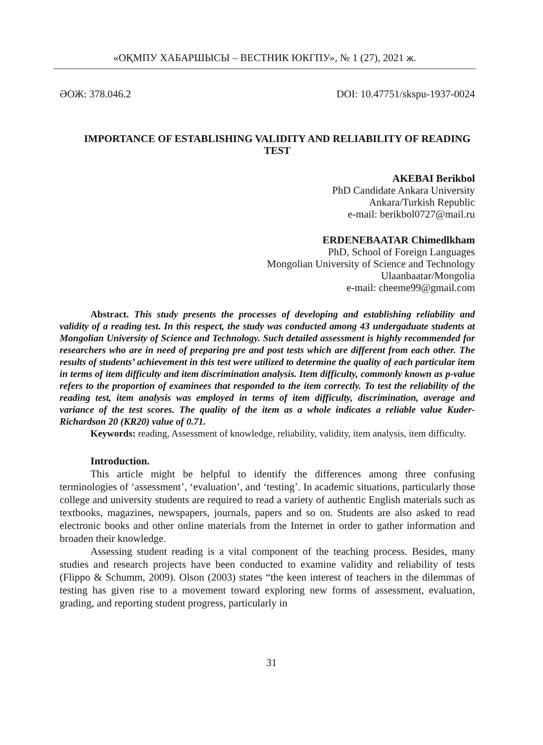«ОҚМПУ ХАБАРШЫСЫ – ВЕСТНИК ЮКГПУ», № 1 (27), 2021 ж.
ӘОЖ: 378.046.2 DOI: 10.47751/skspu-1937-0024
IMPORTANCE OF ESTABLISHING VALIDITY AND RELIABILITY OF READING TEST
AKEBAI Berikbol
PhD Candidate Ankara University
Ankara/Turkish Republic
e-mail: berikbol0727@mail.ru
ERDENEBAATAR Chimedlkham
PhD, School of Foreign Languages
Mongolian University of Science and Technology
Ulaanbaatar/Mongolia
e-mail: cheeme99@gmail.com
Abstract. This study presents the processes of developing and establishing reliability and validity of a reading test. In this respect, the study was conducted among 43 undergaduate students at Mongolian University of Science and Technology. Such detailed assessment is highly recommended for researchers who are in need of preparing pre and post tests which are different from each other. The results of students’ achievement in this test were utilized to determine the quality of each particular item in terms of item difficulty and item discrimination analysis. Item difficulty, commonly known as p-value refers to the proportion of examinees that responded to the item correctly. To test the reliability of the reading test, item analysis was employed in terms of item difficulty, discrimination, average and variance of the test scores. The quality of the item as a whole indicates a reliable value Kuder-Richardson 20 (KR20) value of 0.71.
Keywords: reading, Assessment of knowledge, reliability, validity, item analysis, item difficulty.
Introduction.
This article might be helpful to identify the differences among three confusing terminologies of ‘assessment’, ‘evaluation’, and ‘testing’. In academic situations, particularly those college and university students are required to read a variety of authentic English materials such as textbooks, magazines, newspapers, journals, papers and so on. Students are also asked to read electronic books and other online materials from the Internet in order to gather information and broaden their knowledge.
Assessing student reading is a vital component of the teaching process. Besides, many studies and research projects have been conducted to examine validity and reliability of tests (Flippo & Schumm, 2009). Olson (2003) states “the keen interest of teachers in the dilemmas of testing has given rise to a movement toward exploring new forms of assessment, evaluation, grading, and reporting student progress, particularly in
31